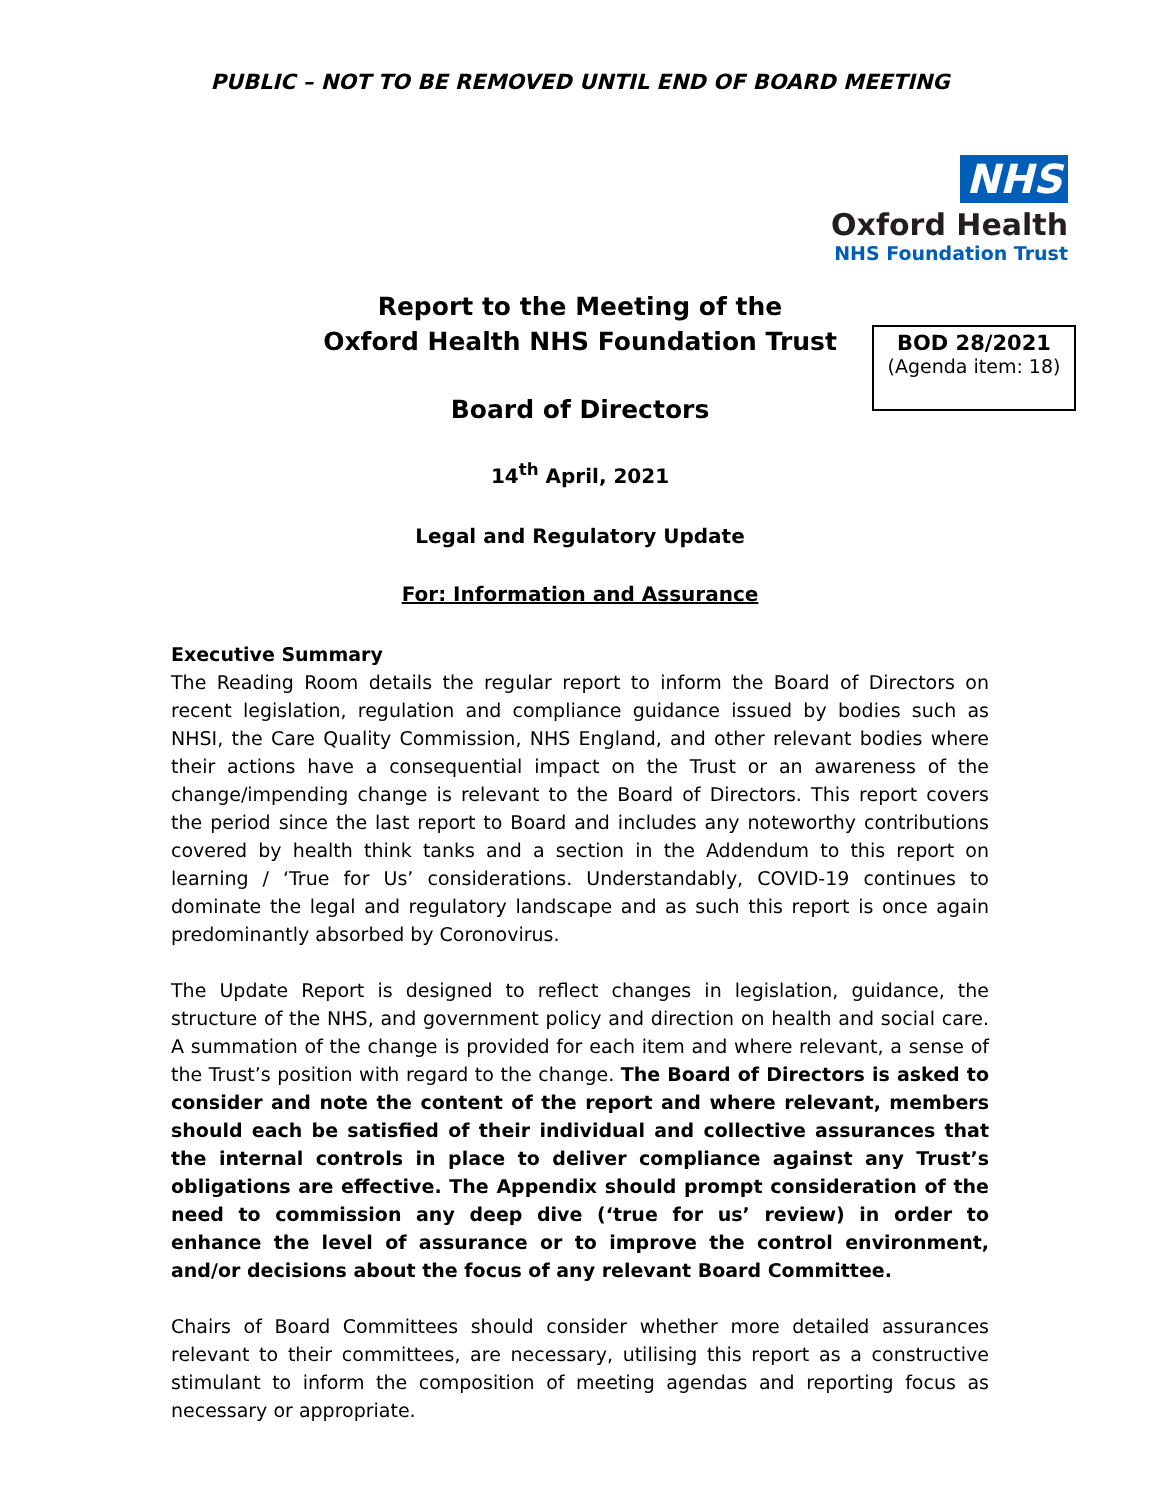PUBLIC – NOT TO BE REMOVED UNTIL END OF BOARD MEETING
NHS
Oxford Health
NHS Foundation Trust
BOD 28/2021
(Agenda item: 18)
Report to the Meeting of the
Oxford Health NHS Foundation Trust
Board of Directors
14<sup>th</sup> April, 2021
Legal and Regulatory Update
For: Information and Assurance
Executive Summary
The Reading Room details the regular report to inform the Board of Directors on recent legislation, regulation and compliance guidance issued by bodies such as NHSI, the Care Quality Commission, NHS England, and other relevant bodies where their actions have a consequential impact on the Trust or an awareness of the change/impending change is relevant to the Board of Directors. This report covers the period since the last report to Board and includes any noteworthy contributions covered by health think tanks and a section in the Addendum to this report on learning / ‘True for Us’ considerations. Understandably, COVID-19 continues to dominate the legal and regulatory landscape and as such this report is once again predominantly absorbed by Coronovirus.
The Update Report is designed to reflect changes in legislation, guidance, the structure of the NHS, and government policy and direction on health and social care. A summation of the change is provided for each item and where relevant, a sense of the Trust’s position with regard to the change. The Board of Directors is asked to consider and note the content of the report and where relevant, members should each be satisfied of their individual and collective assurances that the internal controls in place to deliver compliance against any Trust’s obligations are effective. The Appendix should prompt consideration of the need to commission any deep dive (‘true for us’ review) in order to enhance the level of assurance or to improve the control environment, and/or decisions about the focus of any relevant Board Committee.
Chairs of Board Committees should consider whether more detailed assurances relevant to their committees, are necessary, utilising this report as a constructive stimulant to inform the composition of meeting agendas and reporting focus as necessary or appropriate.